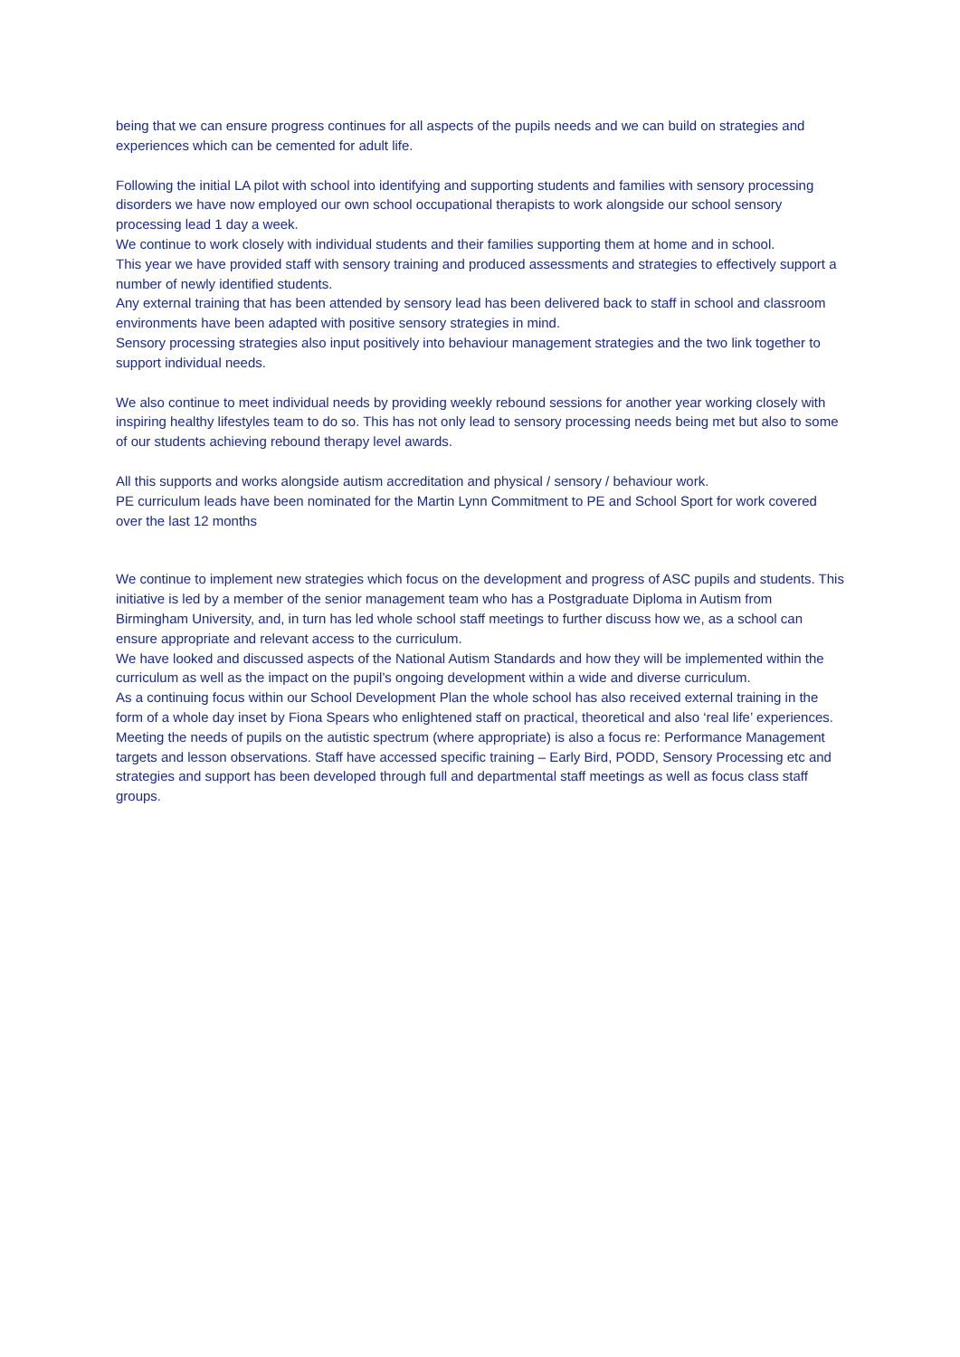being that we can ensure progress continues for all aspects of the pupils needs and we can build on strategies and experiences which can be cemented for adult life.
Following the initial LA pilot with school into identifying and supporting students and families with sensory processing disorders we have now employed our own school occupational therapists to work alongside our school sensory processing lead 1 day a week.
We continue to work closely with individual students and their families supporting them at home and in school.
This year we have provided staff with sensory training and produced assessments and strategies to effectively support a number of newly identified students.
Any external training that has been attended by sensory lead has been delivered back to staff in school and classroom environments have been adapted with positive sensory strategies in mind.
Sensory processing strategies also input positively into behaviour management strategies and the two link together to support individual needs.
We also continue to meet individual needs by providing weekly rebound sessions for another year working closely with inspiring healthy lifestyles team to do so. This has not only lead to sensory processing needs being met but also to some of our students achieving rebound therapy level awards.
All this supports and works alongside autism accreditation and physical / sensory / behaviour work.
PE curriculum leads have been nominated for the Martin Lynn Commitment to PE and School Sport for work covered over the last 12 months
We continue to implement new strategies which focus on the development and progress of ASC pupils and students. This initiative is led by a member of the senior management team who has a Postgraduate Diploma in Autism from Birmingham University, and, in turn has led whole school staff meetings to further discuss how we, as a school can ensure appropriate and relevant access to the curriculum.
We have looked and discussed aspects of the National Autism Standards and how they will be implemented within the curriculum as well as the impact on the pupil’s ongoing development within a wide and diverse curriculum.
As a continuing focus within our School Development Plan the whole school has also received external training in the form of a whole day inset by Fiona Spears who enlightened staff on practical, theoretical and also ‘real life’ experiences.
Meeting the needs of pupils on the autistic spectrum (where appropriate) is also a focus re: Performance Management targets and lesson observations. Staff have accessed specific training – Early Bird, PODD, Sensory Processing etc and strategies and support has been developed through full and departmental staff meetings as well as focus class staff groups.